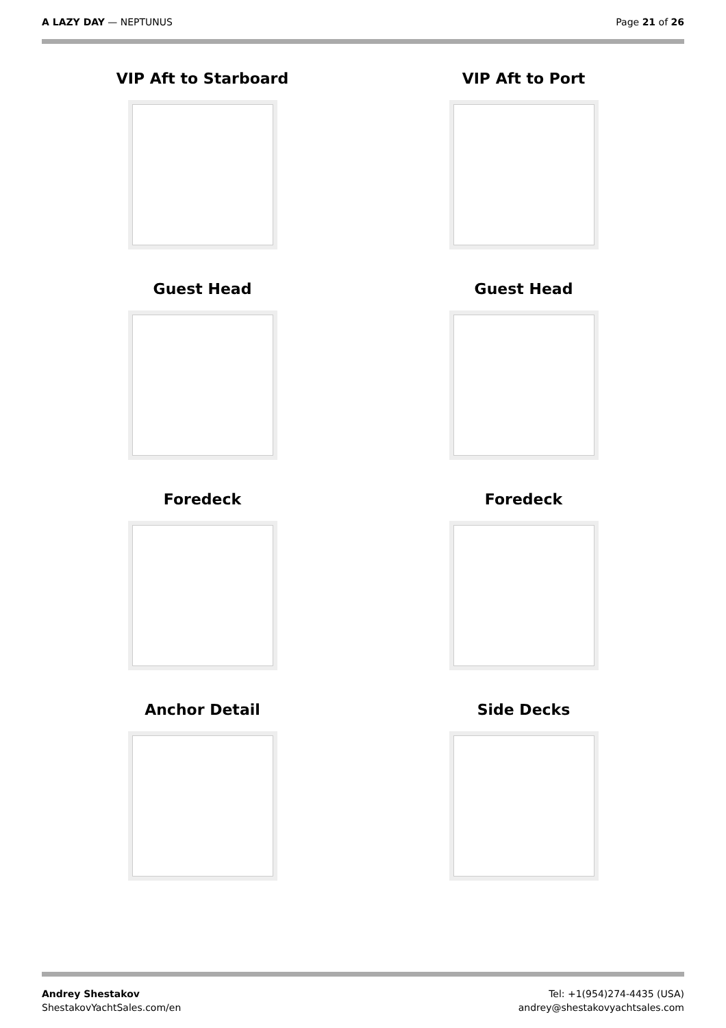A LAZY DAY — NEPTUNUS Page 21 of 26
VIP Aft to Starboard
VIP Aft to Port
Guest Head
Guest Head
Foredeck
Foredeck
Anchor Detail
Side Decks
Andrey Shestakov
ShestakovYachtSales.com/en
Tel: +1(954)274-4435 (USA)
andrey@shestakovyachtsales.com